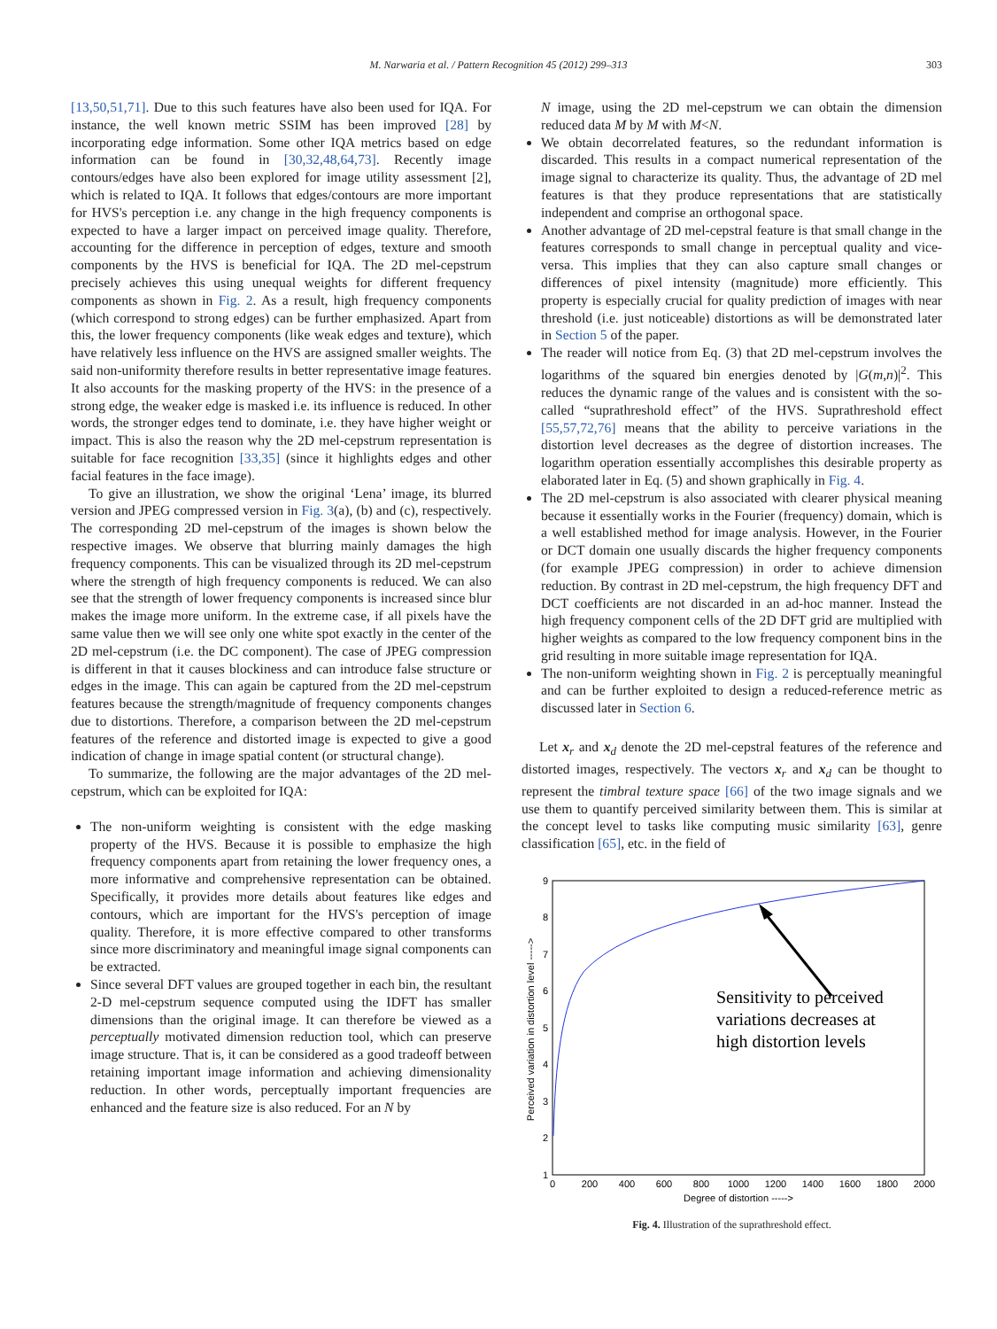M. Narwaria et al. / Pattern Recognition 45 (2012) 299–313 303
[13,50,51,71]. Due to this such features have also been used for IQA. For instance, the well known metric SSIM has been improved [28] by incorporating edge information. Some other IQA metrics based on edge information can be found in [30,32,48,64,73]. Recently image contours/edges have also been explored for image utility assessment [2], which is related to IQA. It follows that edges/contours are more important for HVS's perception i.e. any change in the high frequency components is expected to have a larger impact on perceived image quality. Therefore, accounting for the difference in perception of edges, texture and smooth components by the HVS is beneficial for IQA. The 2D mel-cepstrum precisely achieves this using unequal weights for different frequency components as shown in Fig. 2. As a result, high frequency components (which correspond to strong edges) can be further emphasized. Apart from this, the lower frequency components (like weak edges and texture), which have relatively less influence on the HVS are assigned smaller weights. The said non-uniformity therefore results in better representative image features. It also accounts for the masking property of the HVS: in the presence of a strong edge, the weaker edge is masked i.e. its influence is reduced. In other words, the stronger edges tend to dominate, i.e. they have higher weight or impact. This is also the reason why the 2D mel-cepstrum representation is suitable for face recognition [33,35] (since it highlights edges and other facial features in the face image).
To give an illustration, we show the original ‘Lena’ image, its blurred version and JPEG compressed version in Fig. 3(a), (b) and (c), respectively. The corresponding 2D mel-cepstrum of the images is shown below the respective images. We observe that blurring mainly damages the high frequency components. This can be visualized through its 2D mel-cepstrum where the strength of high frequency components is reduced. We can also see that the strength of lower frequency components is increased since blur makes the image more uniform. In the extreme case, if all pixels have the same value then we will see only one white spot exactly in the center of the 2D mel-cepstrum (i.e. the DC component). The case of JPEG compression is different in that it causes blockiness and can introduce false structure or edges in the image. This can again be captured from the 2D mel-cepstrum features because the strength/magnitude of frequency components changes due to distortions. Therefore, a comparison between the 2D mel-cepstrum features of the reference and distorted image is expected to give a good indication of change in image spatial content (or structural change).
To summarize, the following are the major advantages of the 2D mel-cepstrum, which can be exploited for IQA:
The non-uniform weighting is consistent with the edge masking property of the HVS. Because it is possible to emphasize the high frequency components apart from retaining the lower frequency ones, a more informative and comprehensive representation can be obtained. Specifically, it provides more details about features like edges and contours, which are important for the HVS's perception of image quality. Therefore, it is more effective compared to other transforms since more discriminatory and meaningful image signal components can be extracted.
Since several DFT values are grouped together in each bin, the resultant 2-D mel-cepstrum sequence computed using the IDFT has smaller dimensions than the original image. It can therefore be viewed as a perceptually motivated dimension reduction tool, which can preserve image structure. That is, it can be considered as a good tradeoff between retaining important image information and achieving dimensionality reduction. In other words, perceptually important frequencies are enhanced and the feature size is also reduced. For an N by
N image, using the 2D mel-cepstrum we can obtain the dimension reduced data M by M with M<N.
We obtain decorrelated features, so the redundant information is discarded. This results in a compact numerical representation of the image signal to characterize its quality. Thus, the advantage of 2D mel features is that they produce representations that are statistically independent and comprise an orthogonal space.
Another advantage of 2D mel-cepstral feature is that small change in the features corresponds to small change in perceptual quality and vice-versa. This implies that they can also capture small changes or differences of pixel intensity (magnitude) more efficiently. This property is especially crucial for quality prediction of images with near threshold (i.e. just noticeable) distortions as will be demonstrated later in Section 5 of the paper.
The reader will notice from Eq. (3) that 2D mel-cepstrum involves the logarithms of the squared bin energies denoted by |G(m,n)|<sup>2</sup>. This reduces the dynamic range of the values and is consistent with the so-called “suprathreshold effect” of the HVS. Suprathreshold effect [55,57,72,76] means that the ability to perceive variations in the distortion level decreases as the degree of distortion increases. The logarithm operation essentially accomplishes this desirable property as elaborated later in Eq. (5) and shown graphically in Fig. 4.
The 2D mel-cepstrum is also associated with clearer physical meaning because it essentially works in the Fourier (frequency) domain, which is a well established method for image analysis. However, in the Fourier or DCT domain one usually discards the higher frequency components (for example JPEG compression) in order to achieve dimension reduction. By contrast in 2D mel-cepstrum, the high frequency DFT and DCT coefficients are not discarded in an ad-hoc manner. Instead the high frequency component cells of the 2D DFT grid are multiplied with higher weights as compared to the low frequency component bins in the grid resulting in more suitable image representation for IQA.
The non-uniform weighting shown in Fig. 2 is perceptually meaningful and can be further exploited to design a reduced-reference metric as discussed later in Section 6.
Let x<sub>r</sub> and x<sub>d</sub> denote the 2D mel-cepstral features of the reference and distorted images, respectively. The vectors x<sub>r</sub> and x<sub>d</sub> can be thought to represent the timbral texture space [66] of the two image signals and we use them to quantify perceived similarity between them. This is similar at the concept level to tasks like computing music similarity [63], genre classification [65], etc. in the field of
9
8
7
6
5
4
3
2
1
0
200
400
600
800
1000
1200
1400
1600
1800
2000
Degree of distortion ----->
Perceived variation in distortion level ----->
Sensitivity to perceived
variations decreases at
high distortion levels
Fig. 4. Illustration of the suprathreshold effect.